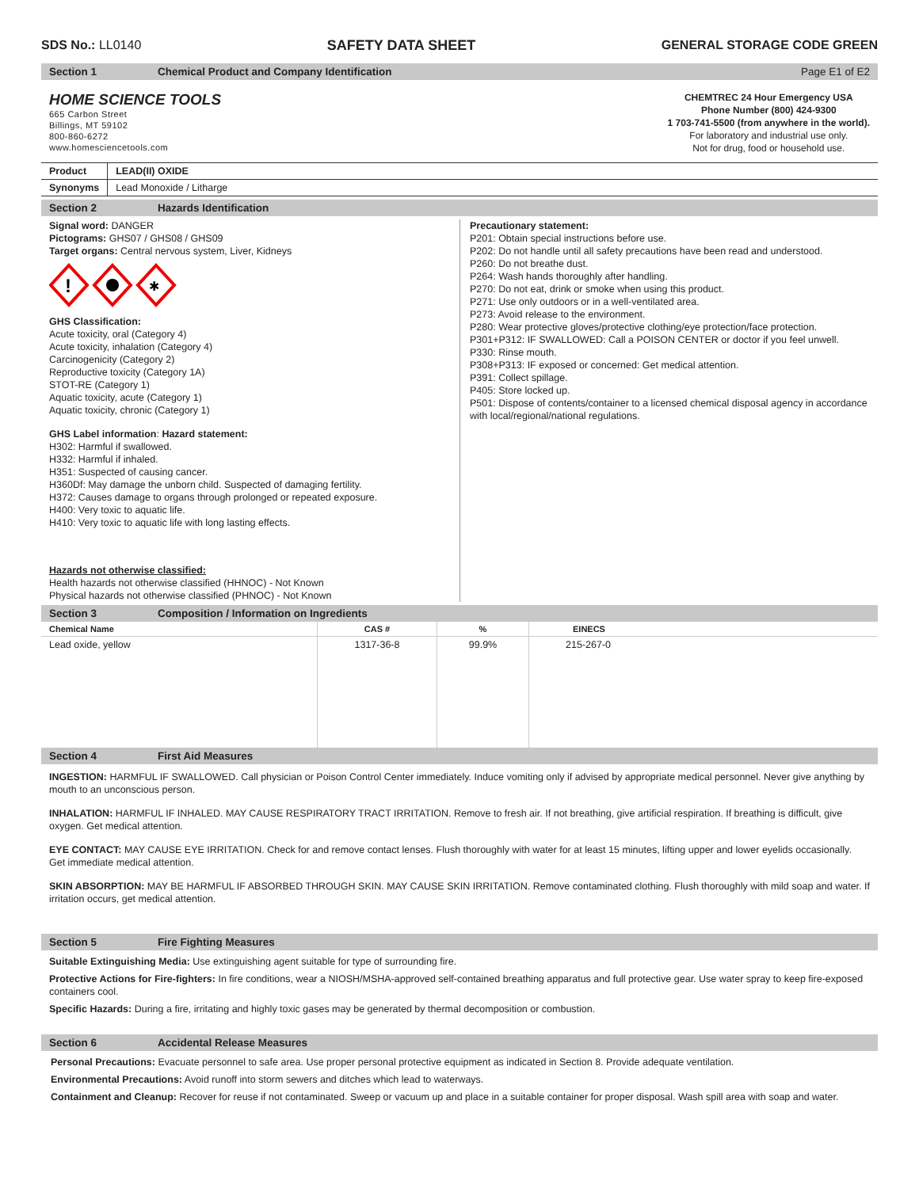SDS No.: LL0140 SAFETY DATA SHEET GENERAL STORAGE CODE GREEN
Section 1 Chemical Product and Company Identification Page E1 of E2
HOME SCIENCE TOOLS
665 Carbon Street
Billings, MT 59102
800-860-6272
www.homesciencetools.com
CHEMTREC 24 Hour Emergency USA
Phone Number (800) 424-9300
1 703-741-5500 (from anywhere in the world).
For laboratory and industrial use only.
Not for drug, food or household use.
| Product | LEAD(II) OXIDE |
| --- | --- |
| Synonyms | Lead Monoxide / Litharge |
Section 2 Hazards Identification
Signal word: DANGER
Pictograms: GHS07 / GHS08 / GHS09
Target organs: Central nervous system, Liver, Kidneys
!
✱
GHS Classification:
Acute toxicity, oral (Category 4)
Acute toxicity, inhalation (Category 4)
Carcinogenicity (Category 2)
Reproductive toxicity (Category 1A)
STOT-RE (Category 1)
Aquatic toxicity, acute (Category 1)
Aquatic toxicity, chronic (Category 1)
GHS Label information: Hazard statement:
H302: Harmful if swallowed.
H332: Harmful if inhaled.
H351: Suspected of causing cancer.
H360Df: May damage the unborn child. Suspected of damaging fertility.
H372: Causes damage to organs through prolonged or repeated exposure.
H400: Very toxic to aquatic life.
H410: Very toxic to aquatic life with long lasting effects.
Hazards not otherwise classified:
Health hazards not otherwise classified (HHNOC) - Not Known
Physical hazards not otherwise classified (PHNOC) - Not Known
Precautionary statement:
P201: Obtain special instructions before use.
P202: Do not handle until all safety precautions have been read and understood.
P260: Do not breathe dust.
P264: Wash hands thoroughly after handling.
P270: Do not eat, drink or smoke when using this product.
P271: Use only outdoors or in a well-ventilated area.
P273: Avoid release to the environment.
P280: Wear protective gloves/protective clothing/eye protection/face protection.
P301+P312: IF SWALLOWED: Call a POISON CENTER or doctor if you feel unwell.
P330: Rinse mouth.
P308+P313: IF exposed or concerned: Get medical attention.
P391: Collect spillage.
P405: Store locked up.
P501: Dispose of contents/container to a licensed chemical disposal agency in accordance with local/regional/national regulations.
Section 3 Composition / Information on Ingredients
| Chemical Name | CAS # | % | EINECS |
| --- | --- | --- | --- |
| Lead oxide, yellow | 1317-36-8 | 99.9% | 215-267-0 |
Section 4 First Aid Measures
INGESTION: HARMFUL IF SWALLOWED. Call physician or Poison Control Center immediately. Induce vomiting only if advised by appropriate medical personnel. Never give anything by mouth to an unconscious person.
INHALATION: HARMFUL IF INHALED. MAY CAUSE RESPIRATORY TRACT IRRITATION. Remove to fresh air. If not breathing, give artificial respiration. If breathing is difficult, give oxygen. Get medical attention.
EYE CONTACT: MAY CAUSE EYE IRRITATION. Check for and remove contact lenses. Flush thoroughly with water for at least 15 minutes, lifting upper and lower eyelids occasionally. Get immediate medical attention.
SKIN ABSORPTION: MAY BE HARMFUL IF ABSORBED THROUGH SKIN. MAY CAUSE SKIN IRRITATION. Remove contaminated clothing. Flush thoroughly with mild soap and water. If irritation occurs, get medical attention.
Section 5 Fire Fighting Measures
Suitable Extinguishing Media: Use extinguishing agent suitable for type of surrounding fire.
Protective Actions for Fire-fighters: In fire conditions, wear a NIOSH/MSHA-approved self-contained breathing apparatus and full protective gear. Use water spray to keep fire-exposed containers cool.
Specific Hazards: During a fire, irritating and highly toxic gases may be generated by thermal decomposition or combustion.
Section 6 Accidental Release Measures
Personal Precautions: Evacuate personnel to safe area. Use proper personal protective equipment as indicated in Section 8. Provide adequate ventilation.
Environmental Precautions: Avoid runoff into storm sewers and ditches which lead to waterways.
Containment and Cleanup: Recover for reuse if not contaminated. Sweep or vacuum up and place in a suitable container for proper disposal. Wash spill area with soap and water.